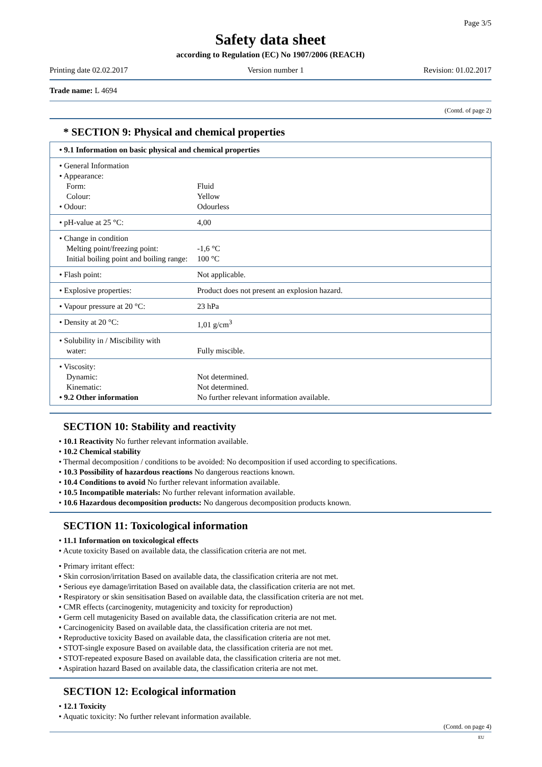Page 3/5
Safety data sheet
according to Regulation (EC) No 1907/2006 (REACH)
Printing date 02.02.2017 Version number 1 Revision: 01.02.2017
Trade name: L 4694
(Contd. of page 2)
* SECTION 9: Physical and chemical properties
| • 9.1 Information on basic physical and chemical properties | |
| • General Information • Appearance: Form: Colour: • Odour: | Fluid Yellow Odourless |
| • pH-value at 25 °C: | 4,00 |
| • Change in condition Melting point/freezing point: Initial boiling point and boiling range: | -1,6 °C 100 °C |
| • Flash point: | Not applicable. |
| • Explosive properties: | Product does not present an explosion hazard. |
| • Vapour pressure at 20 °C: | 23 hPa |
| • Density at 20 °C: | 1,01 g/cm<sup>3</sup> |
| • Solubility in / Miscibility with water: | Fully miscible. |
| • Viscosity: Dynamic: Kinematic: • 9.2 Other information | Not determined. Not determined. No further relevant information available. |
SECTION 10: Stability and reactivity
• 10.1 Reactivity No further relevant information available.
• 10.2 Chemical stability
• Thermal decomposition / conditions to be avoided: No decomposition if used according to specifications.
• 10.3 Possibility of hazardous reactions No dangerous reactions known.
• 10.4 Conditions to avoid No further relevant information available.
• 10.5 Incompatible materials: No further relevant information available.
• 10.6 Hazardous decomposition products: No dangerous decomposition products known.
SECTION 11: Toxicological information
• 11.1 Information on toxicological effects
• Acute toxicity Based on available data, the classification criteria are not met.
• Primary irritant effect:
• Skin corrosion/irritation Based on available data, the classification criteria are not met.
• Serious eye damage/irritation Based on available data, the classification criteria are not met.
• Respiratory or skin sensitisation Based on available data, the classification criteria are not met.
• CMR effects (carcinogenity, mutagenicity and toxicity for reproduction)
• Germ cell mutagenicity Based on available data, the classification criteria are not met.
• Carcinogenicity Based on available data, the classification criteria are not met.
• Reproductive toxicity Based on available data, the classification criteria are not met.
• STOT-single exposure Based on available data, the classification criteria are not met.
• STOT-repeated exposure Based on available data, the classification criteria are not met.
• Aspiration hazard Based on available data, the classification criteria are not met.
SECTION 12: Ecological information
• 12.1 Toxicity
• Aquatic toxicity: No further relevant information available.
(Contd. on page 4)
EU